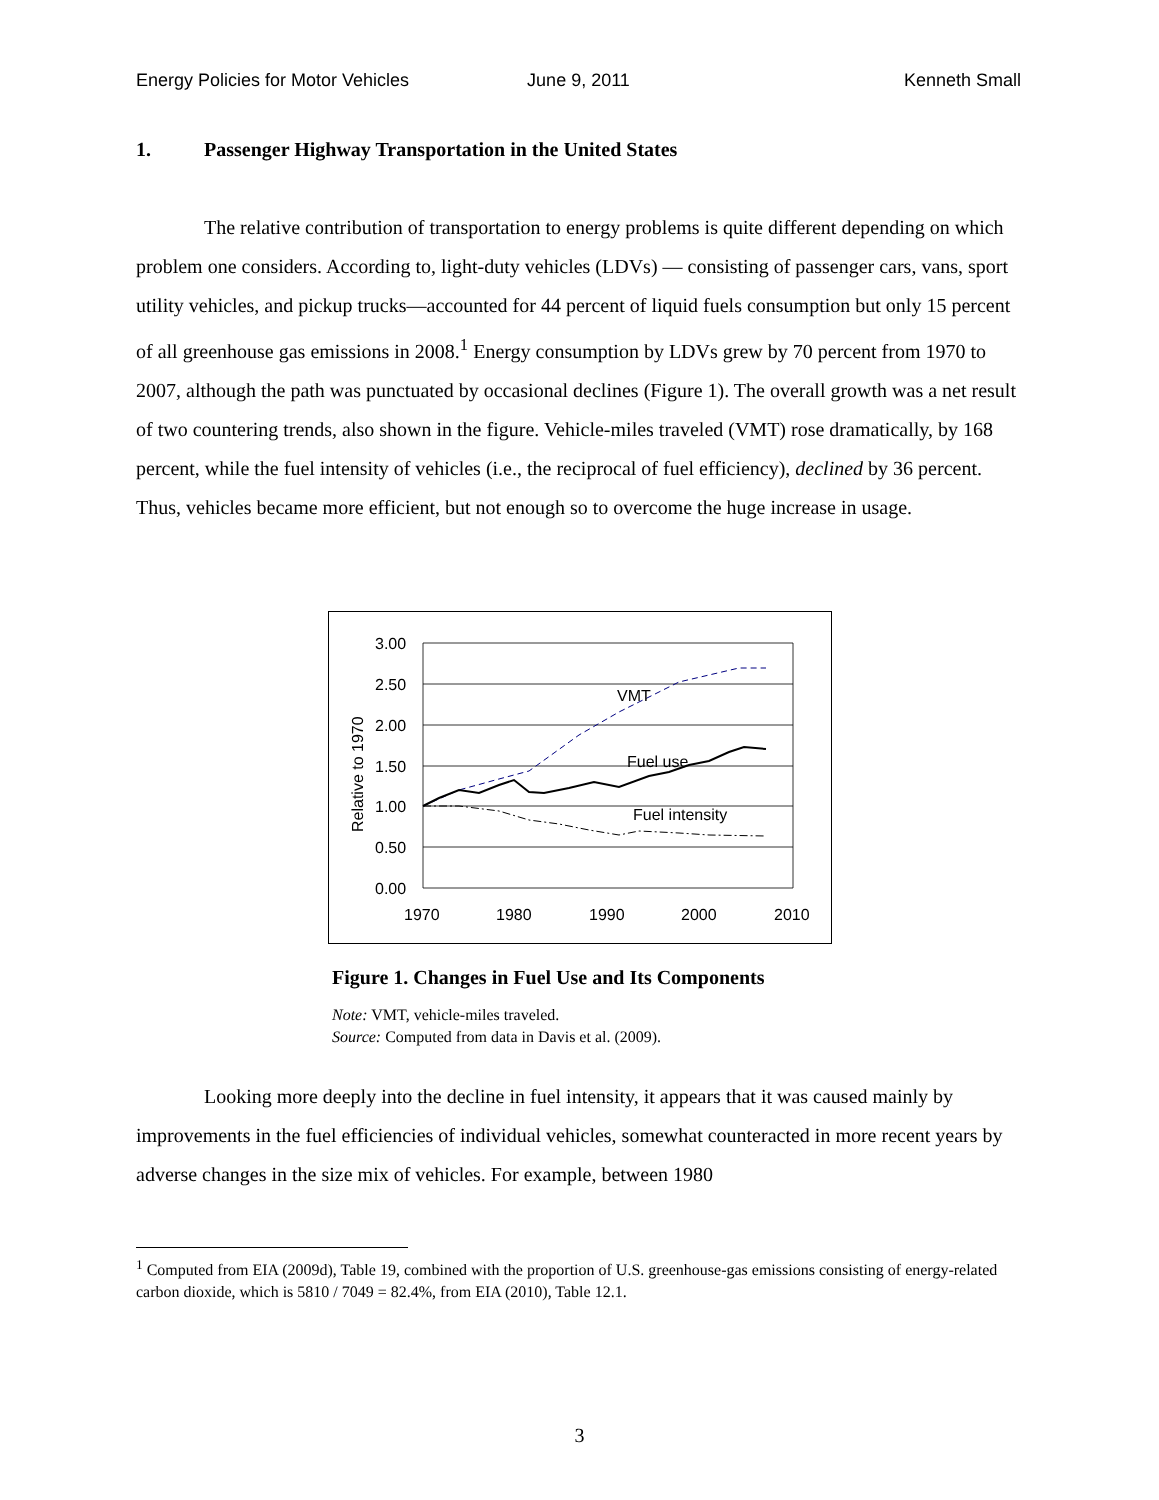Energy Policies for Motor Vehicles June 9, 2011 Kenneth Small
1. Passenger Highway Transportation in the United States
The relative contribution of transportation to energy problems is quite different depending on which problem one considers. According to, light-duty vehicles (LDVs) — consisting of passenger cars, vans, sport utility vehicles, and pickup trucks—accounted for 44 percent of liquid fuels consumption but only 15 percent of all greenhouse gas emissions in 2008.<sup>1</sup> Energy consumption by LDVs grew by 70 percent from 1970 to 2007, although the path was punctuated by occasional declines (Figure 1). The overall growth was a net result of two countering trends, also shown in the figure. Vehicle-miles traveled (VMT) rose dramatically, by 168 percent, while the fuel intensity of vehicles (i.e., the reciprocal of fuel efficiency), declined by 36 percent. Thus, vehicles became more efficient, but not enough so to overcome the huge increase in usage.
3.00
2.50
2.00
1.50
1.00
0.50
0.00
1970
1980
1990
2000
2010
Relative to 1970
VMT
Fuel use
Fuel intensity
Figure 1. Changes in Fuel Use and Its Components
Note: VMT, vehicle-miles traveled.
Source: Computed from data in Davis et al. (2009).
Looking more deeply into the decline in fuel intensity, it appears that it was caused mainly by improvements in the fuel efficiencies of individual vehicles, somewhat counteracted in more recent years by adverse changes in the size mix of vehicles. For example, between 1980
<sup>1</sup> Computed from EIA (2009d), Table 19, combined with the proportion of U.S. greenhouse-gas emissions consisting of energy-related carbon dioxide, which is 5810 / 7049 = 82.4%, from EIA (2010), Table 12.1.
3